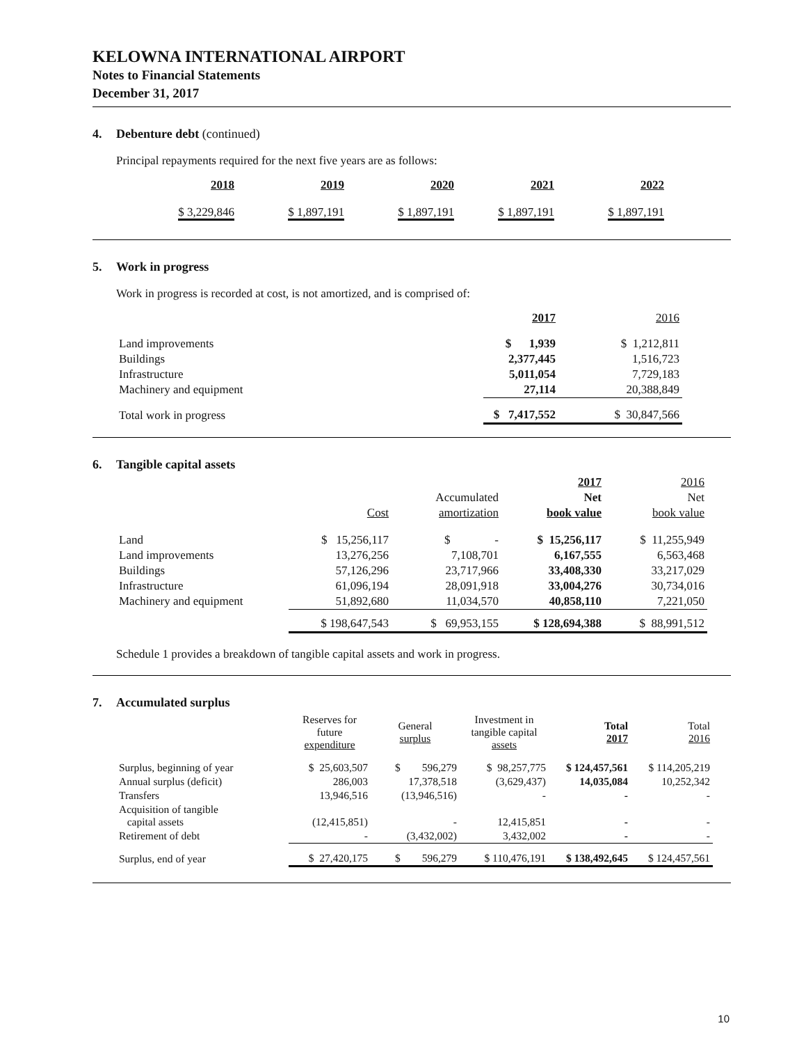KELOWNA INTERNATIONAL AIRPORT
Notes to Financial Statements
December 31, 2017
4. Debenture debt (continued)
Principal repayments required for the next five years are as follows:
| 2018 | 2019 | 2020 | 2021 | 2022 |
| --- | --- | --- | --- | --- |
| $ 3,229,846 | $ 1,897,191 | $ 1,897,191 | $ 1,897,191 | $ 1,897,191 |
5. Work in progress
Work in progress is recorded at cost, is not amortized, and is comprised of:
| | 2017 | 2016 |
| --- | --- | --- |
| Land improvements | $ 1,939 | $ 1,212,811 |
| Buildings | 2,377,445 | 1,516,723 |
| Infrastructure | 5,011,054 | 7,729,183 |
| Machinery and equipment | 27,114 | 20,388,849 |
| Total work in progress | $ 7,417,552 | $ 30,847,566 |
6. Tangible capital assets
| | | | 2017 | 2016 |
| --- | --- | --- | --- | --- |
| | | Accumulated | Net | Net |
| | Cost | amortization | book value | book value |
| Land | $ 15,256,117 | $ - | $ 15,256,117 | $ 11,255,949 |
| Land improvements | 13,276,256 | 7,108,701 | 6,167,555 | 6,563,468 |
| Buildings | 57,126,296 | 23,717,966 | 33,408,330 | 33,217,029 |
| Infrastructure | 61,096,194 | 28,091,918 | 33,004,276 | 30,734,016 |
| Machinery and equipment | 51,892,680 | 11,034,570 | 40,858,110 | 7,221,050 |
| | $ 198,647,543 | $ 69,953,155 | $ 128,694,388 | $ 88,991,512 |
Schedule 1 provides a breakdown of tangible capital assets and work in progress.
7. Accumulated surplus
| | Reserves for future expenditure | General surplus | Investment in tangible capital assets | Total 2017 | Total 2016 |
| --- | --- | --- | --- | --- | --- |
| Surplus, beginning of year | $ 25,603,507 | $ 596,279 | $ 98,257,775 | $ 124,457,561 | $ 114,205,219 |
| Annual surplus (deficit) | 286,003 | 17,378,518 | (3,629,437) | 14,035,084 | 10,252,342 |
| Transfers | 13,946,516 | (13,946,516) | - | - | - |
| Acquisition of tangible capital assets | (12,415,851) | - | 12,415,851 | - | - |
| Retirement of debt | - | (3,432,002) | 3,432,002 | - | - |
| Surplus, end of year | $ 27,420,175 | $ 596,279 | $ 110,476,191 | $ 138,492,645 | $ 124,457,561 |
10